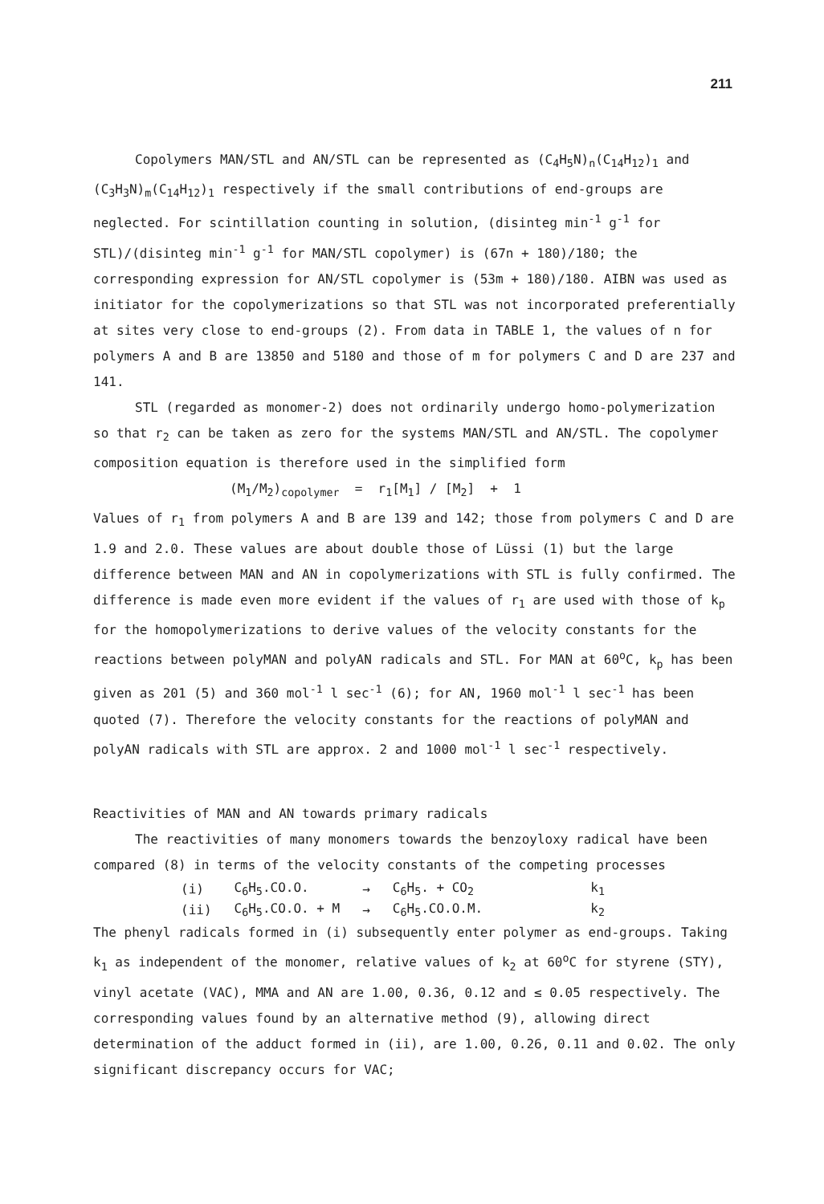211
Copolymers MAN/STL and AN/STL can be represented as (C<sub>4</sub>H<sub>5</sub>N)<sub>n</sub>(C<sub>14</sub>H<sub>12</sub>)<sub>1</sub> and (C<sub>3</sub>H<sub>3</sub>N)<sub>m</sub>(C<sub>14</sub>H<sub>12</sub>)<sub>1</sub> respectively if the small contributions of end-groups are neglected. For scintillation counting in solution, (disinteg min<sup>-1</sup> g<sup>-1</sup> for STL)/(disinteg min<sup>-1</sup> g<sup>-1</sup> for MAN/STL copolymer) is (67n + 180)/180; the corresponding expression for AN/STL copolymer is (53m + 180)/180. AIBN was used as initiator for the copolymerizations so that STL was not incorporated preferentially at sites very close to end-groups (2). From data in TABLE 1, the values of n for polymers A and B are 13850 and 5180 and those of m for polymers C and D are 237 and 141.
STL (regarded as monomer-2) does not ordinarily undergo homo-polymerization so that r<sub>2</sub> can be taken as zero for the systems MAN/STL and AN/STL. The copolymer composition equation is therefore used in the simplified form
(M<sub>1</sub>/M<sub>2</sub>)<sub>copolymer</sub> = r<sub>1</sub>[M<sub>1</sub>] / [M<sub>2</sub>] + 1
Values of r<sub>1</sub> from polymers A and B are 139 and 142; those from polymers C and D are 1.9 and 2.0. These values are about double those of Lüssi (1) but the large difference between MAN and AN in copolymerizations with STL is fully confirmed. The difference is made even more evident if the values of r<sub>1</sub> are used with those of k<sub>p</sub> for the homopolymerizations to derive values of the velocity constants for the reactions between polyMAN and polyAN radicals and STL. For MAN at 60<sup>o</sup>C, k<sub>p</sub> has been given as 201 (5) and 360 mol<sup>-1</sup> l sec<sup>-1</sup> (6); for AN, 1960 mol<sup>-1</sup> l sec<sup>-1</sup> has been quoted (7). Therefore the velocity constants for the reactions of polyMAN and polyAN radicals with STL are approx. 2 and 1000 mol<sup>-1</sup> l sec<sup>-1</sup> respectively.
Reactivities of MAN and AN towards primary radicals
The reactivities of many monomers towards the benzoyloxy radical have been compared (8) in terms of the velocity constants of the competing processes
| (i) | C<sub>6</sub>H<sub>5</sub>.CO.O. | → | C<sub>6</sub>H<sub>5</sub>. + CO<sub>2</sub> | k<sub>1</sub> |
| (ii) | C<sub>6</sub>H<sub>5</sub>.CO.O. + M | → | C<sub>6</sub>H<sub>5</sub>.CO.O.M. | k<sub>2</sub> |
The phenyl radicals formed in (i) subsequently enter polymer as end-groups. Taking k<sub>1</sub> as independent of the monomer, relative values of k<sub>2</sub> at 60<sup>o</sup>C for styrene (STY), vinyl acetate (VAC), MMA and AN are 1.00, 0.36, 0.12 and ≤ 0.05 respectively. The corresponding values found by an alternative method (9), allowing direct determination of the adduct formed in (ii), are 1.00, 0.26, 0.11 and 0.02. The only significant discrepancy occurs for VAC;